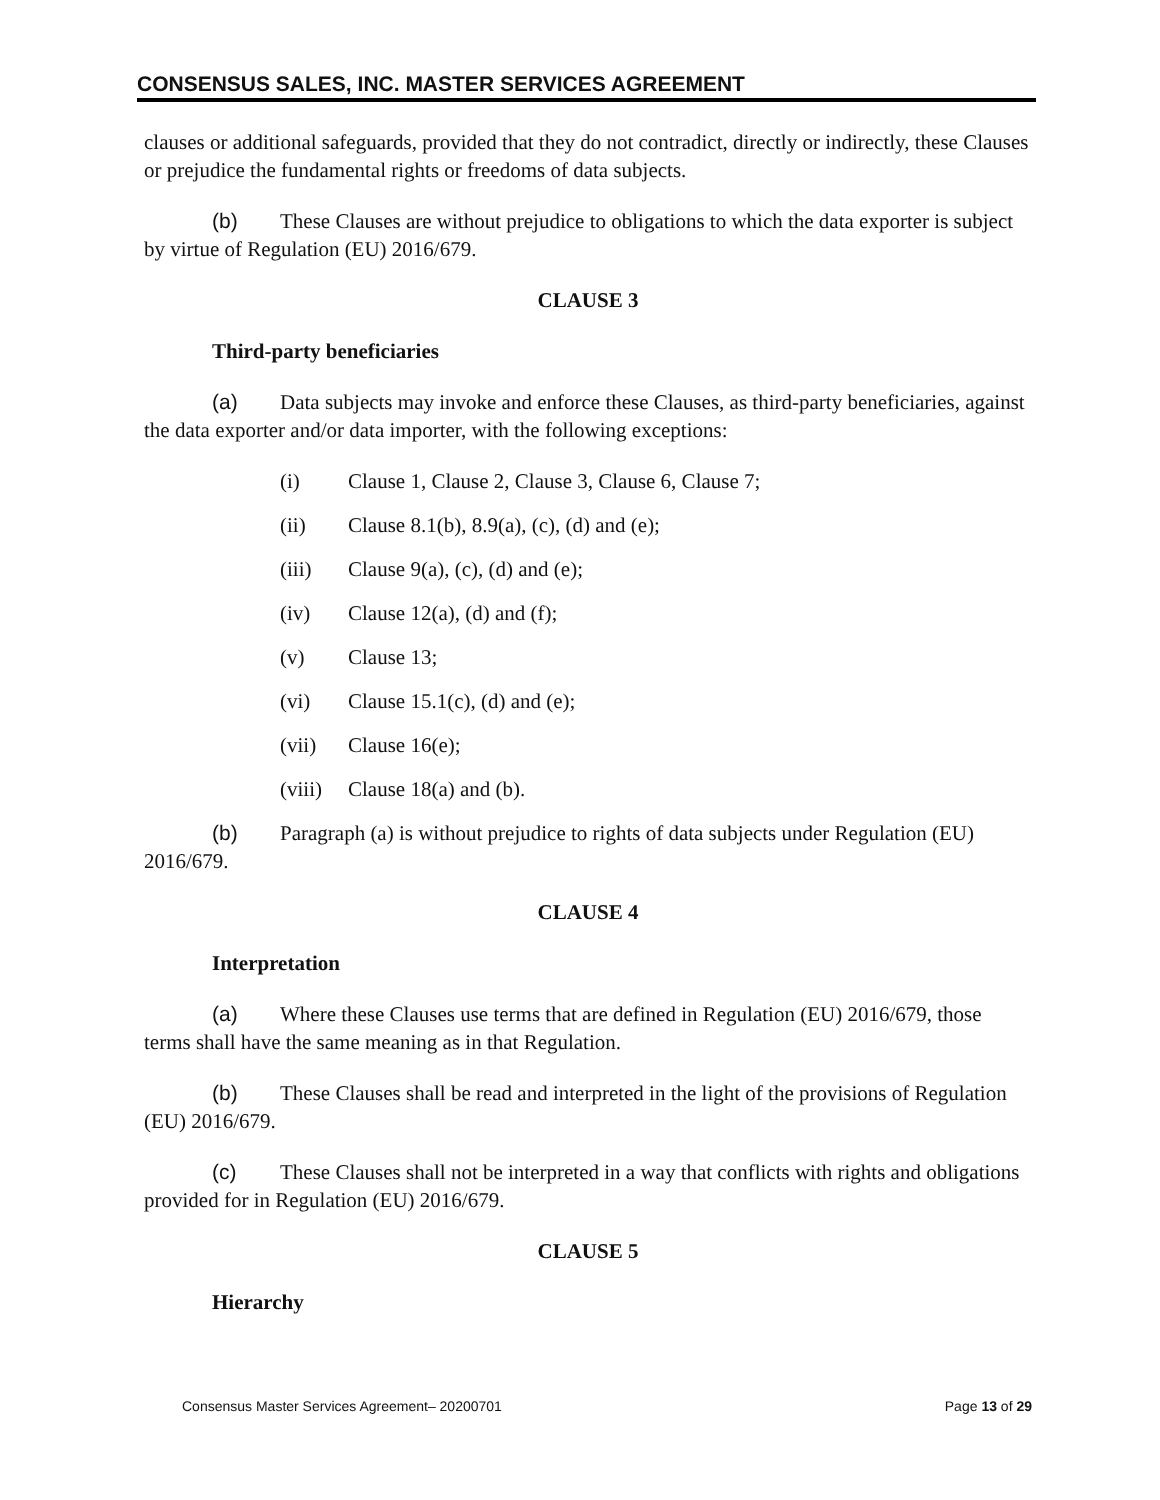CONSENSUS SALES, INC. MASTER SERVICES AGREEMENT
clauses or additional safeguards, provided that they do not contradict, directly or indirectly, these Clauses or prejudice the fundamental rights or freedoms of data subjects.
(b) These Clauses are without prejudice to obligations to which the data exporter is subject by virtue of Regulation (EU) 2016/679.
CLAUSE 3
Third-party beneficiaries
(a) Data subjects may invoke and enforce these Clauses, as third-party beneficiaries, against the data exporter and/or data importer, with the following exceptions:
(i) Clause 1, Clause 2, Clause 3, Clause 6, Clause 7;
(ii) Clause 8.1(b), 8.9(a), (c), (d) and (e);
(iii) Clause 9(a), (c), (d) and (e);
(iv) Clause 12(a), (d) and (f);
(v) Clause 13;
(vi) Clause 15.1(c), (d) and (e);
(vii) Clause 16(e);
(viii) Clause 18(a) and (b).
(b) Paragraph (a) is without prejudice to rights of data subjects under Regulation (EU) 2016/679.
CLAUSE 4
Interpretation
(a) Where these Clauses use terms that are defined in Regulation (EU) 2016/679, those terms shall have the same meaning as in that Regulation.
(b) These Clauses shall be read and interpreted in the light of the provisions of Regulation (EU) 2016/679.
(c) These Clauses shall not be interpreted in a way that conflicts with rights and obligations provided for in Regulation (EU) 2016/679.
CLAUSE 5
Hierarchy
Consensus Master Services Agreement– 20200701 Page 13 of 29